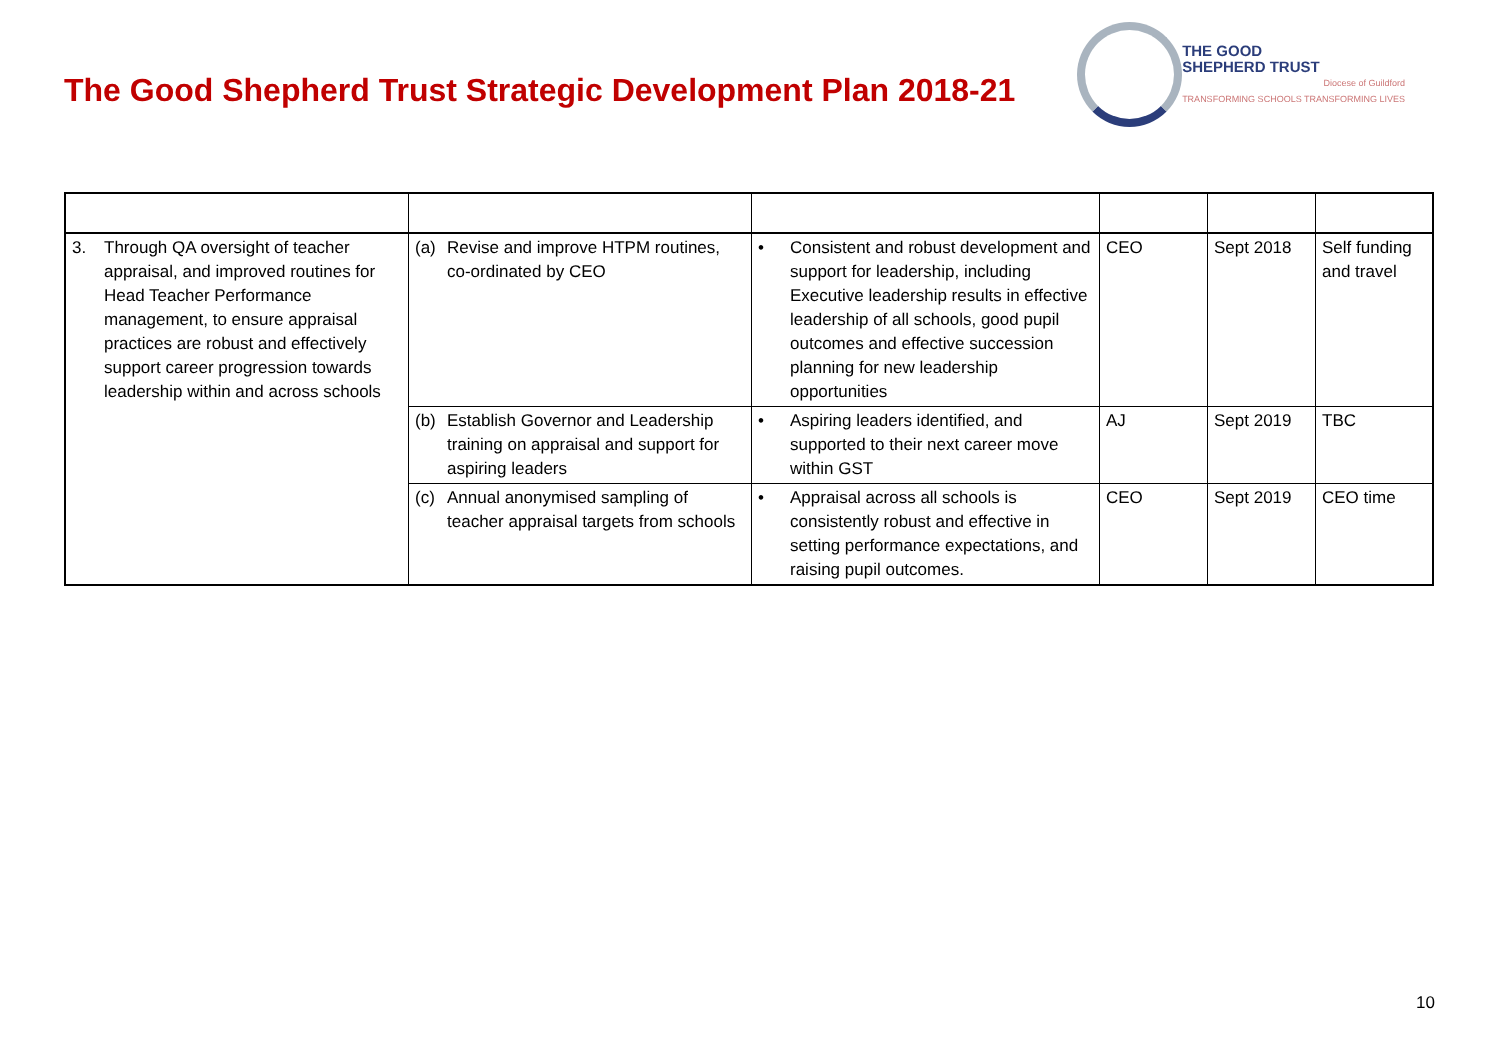The Good Shepherd Trust Strategic Development Plan 2018-21
THE GOOD
SHEPHERD TRUST
Diocese of Guildford
TRANSFORMING SCHOOLS TRANSFORMING LIVES
| 3. Through QA oversight of teacher appraisal, and improved routines for Head Teacher Performance management, to ensure appraisal practices are robust and effectively support career progression towards leadership within and across schools | (a) Revise and improve HTPM routines, co-ordinated by CEO | • Consistent and robust development and support for leadership, including Executive leadership results in effective leadership of all schools, good pupil outcomes and effective succession planning for new leadership opportunities | CEO | Sept 2018 | Self funding and travel |
| | (b) Establish Governor and Leadership training on appraisal and support for aspiring leaders | • Aspiring leaders identified, and supported to their next career move within GST | AJ | Sept 2019 | TBC |
| | (c) Annual anonymised sampling of teacher appraisal targets from schools | • Appraisal across all schools is consistently robust and effective in setting performance expectations, and raising pupil outcomes. | CEO | Sept 2019 | CEO time |
10